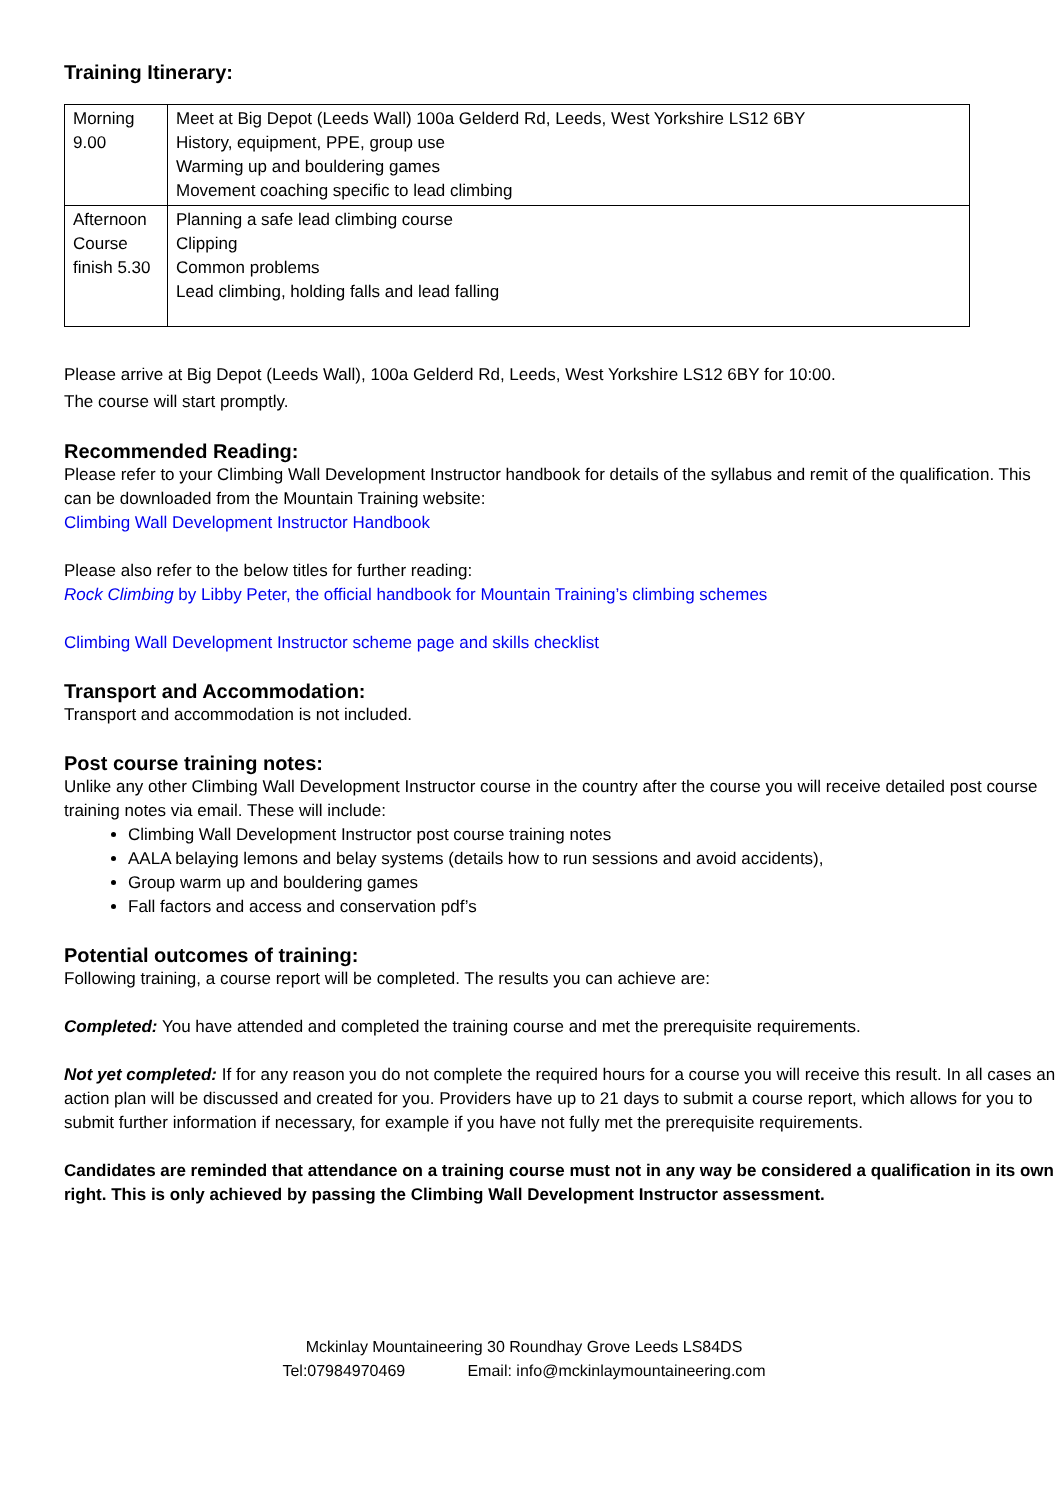Training Itinerary:
| Morning 9.00 | Meet at Big Depot (Leeds Wall) 100a Gelderd Rd, Leeds, West Yorkshire LS12 6BY History, equipment, PPE, group use Warming up and bouldering games Movement coaching specific to lead climbing |
| Afternoon Course finish 5.30 | Planning a safe lead climbing course Clipping Common problems Lead climbing, holding falls and lead falling |
Please arrive at Big Depot (Leeds Wall), 100a Gelderd Rd, Leeds, West Yorkshire LS12 6BY for 10:00.
The course will start promptly.
Recommended Reading:
Please refer to your Climbing Wall Development Instructor handbook for details of the syllabus and remit of the qualification. This can be downloaded from the Mountain Training website:
Climbing Wall Development Instructor Handbook
Please also refer to the below titles for further reading:
Rock Climbing by Libby Peter, the official handbook for Mountain Training’s climbing schemes
Climbing Wall Development Instructor scheme page and skills checklist
Transport and Accommodation:
Transport and accommodation is not included.
Post course training notes:
Unlike any other Climbing Wall Development Instructor course in the country after the course you will receive detailed post course training notes via email. These will include:
Climbing Wall Development Instructor post course training notes
AALA belaying lemons and belay systems (details how to run sessions and avoid accidents),
Group warm up and bouldering games
Fall factors and access and conservation pdf’s
Potential outcomes of training:
Following training, a course report will be completed. The results you can achieve are:
Completed: You have attended and completed the training course and met the prerequisite requirements.
Not yet completed: If for any reason you do not complete the required hours for a course you will receive this result. In all cases an action plan will be discussed and created for you. Providers have up to 21 days to submit a course report, which allows for you to submit further information if necessary, for example if you have not fully met the prerequisite requirements.
Candidates are reminded that attendance on a training course must not in any way be considered a qualification in its own right. This is only achieved by passing the Climbing Wall Development Instructor assessment.
Mckinlay Mountaineering 30 Roundhay Grove Leeds LS84DS
Tel:07984970469 Email: info@mckinlaymountaineering.com